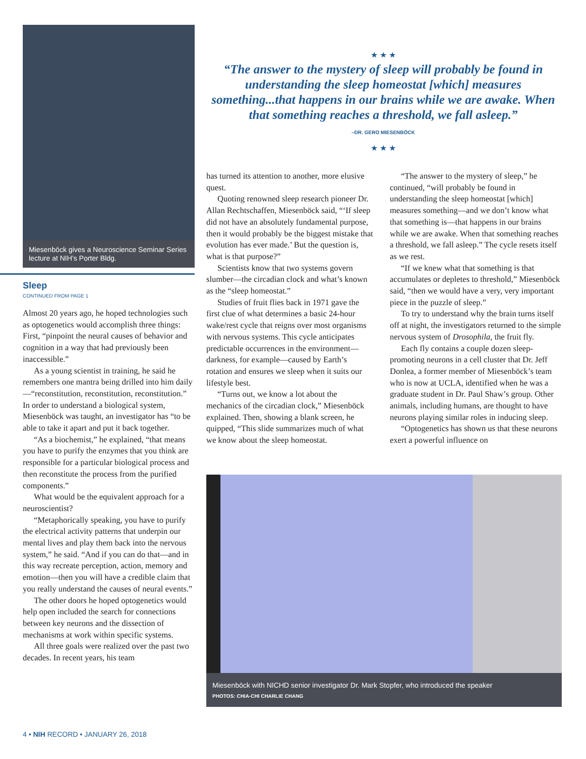Miesenböck gives a Neuroscience Seminar Series lecture at NIH’s Porter Bldg.
Sleep
CONTINUED FROM PAGE 1
Almost 20 years ago, he hoped technologies such as optogenetics would accomplish three things: First, “pinpoint the neural causes of behavior and cognition in a way that had previously been inaccessible.”
As a young scientist in training, he said he remembers one mantra being drilled into him daily—“reconstitution, reconstitution, reconstitution.” In order to understand a biological system, Miesenböck was taught, an investigator has “to be able to take it apart and put it back together.
“As a biochemist,” he explained, “that means you have to purify the enzymes that you think are responsible for a particular biological process and then reconstitute the process from the purified components.”
What would be the equivalent approach for a neuroscientist?
“Metaphorically speaking, you have to purify the electrical activity patterns that underpin our mental lives and play them back into the nervous system,” he said. “And if you can do that—and in this way recreate perception, action, memory and emotion—then you will have a credible claim that you really understand the causes of neural events.”
The other doors he hoped optogenetics would help open included the search for connections between key neurons and the dissection of mechanisms at work within specific systems.
All three goals were realized over the past two decades. In recent years, his team
★ ★ ★
“The answer to the mystery of sleep will probably be found in understanding the sleep homeostat [which] measures something...that happens in our brains while we are awake. When that something reaches a threshold, we fall asleep.”
–DR. GERO MIESENBÖCK
★ ★ ★
has turned its attention to another, more elusive quest.
Quoting renowned sleep research pioneer Dr. Allan Rechtschaffen, Miesenböck said, “‘If sleep did not have an absolutely fundamental purpose, then it would probably be the biggest mistake that evolution has ever made.’ But the question is, what is that purpose?”
Scientists know that two systems govern slumber—the circadian clock and what’s known as the “sleep homeostat.”
Studies of fruit flies back in 1971 gave the first clue of what determines a basic 24-hour wake/rest cycle that reigns over most organisms with nervous systems. This cycle anticipates predictable occurrences in the environment—darkness, for example—caused by Earth’s rotation and ensures we sleep when it suits our lifestyle best.
“Turns out, we know a lot about the mechanics of the circadian clock,” Miesenböck explained. Then, showing a blank screen, he quipped, “This slide summarizes much of what we know about the sleep homeostat.
“The answer to the mystery of sleep,” he continued, “will probably be found in understanding the sleep homeostat [which] measures something—and we don’t know what that something is—that happens in our brains while we are awake. When that something reaches a threshold, we fall asleep.” The cycle resets itself as we rest.
“If we knew what that something is that accumulates or depletes to threshold,” Miesenböck said, “then we would have a very, very important piece in the puzzle of sleep.”
To try to understand why the brain turns itself off at night, the investigators returned to the simple nervous system of Drosophila, the fruit fly.
Each fly contains a couple dozen sleep-promoting neurons in a cell cluster that Dr. Jeff Donlea, a former member of Miesenböck’s team who is now at UCLA, identified when he was a graduate student in Dr. Paul Shaw’s group. Other animals, including humans, are thought to have neurons playing similar roles in inducing sleep.
“Optogenetics has shown us that these neurons exert a powerful influence on
Miesenböck with NICHD senior investigator Dr. Mark Stopfer, who introduced the speaker
PHOTOS: CHIA-CHI CHARLIE CHANG
4 • NIH RECORD • JANUARY 26, 2018